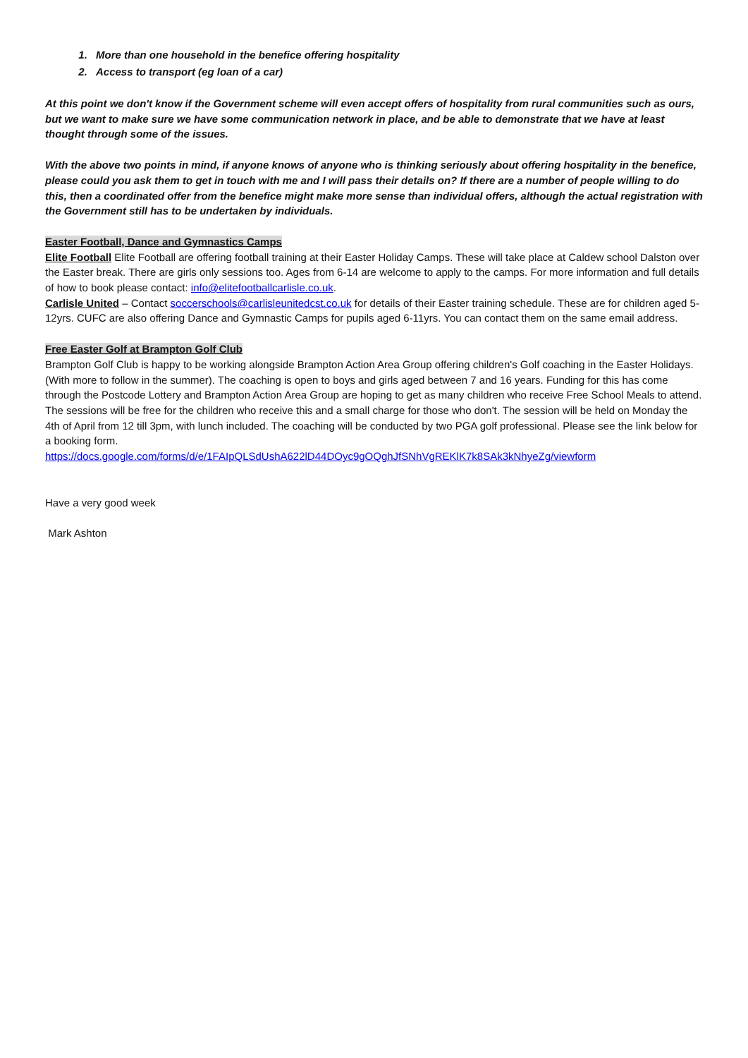1. More than one household in the benefice offering hospitality
2. Access to transport (eg loan of a car)
At this point we don't know if the Government scheme will even accept offers of hospitality from rural communities such as ours, but we want to make sure we have some communication network in place, and be able to demonstrate that we have at least thought through some of the issues.
With the above two points in mind, if anyone knows of anyone who is thinking seriously about offering hospitality in the benefice, please could you ask them to get in touch with me and I will pass their details on? If there are a number of people willing to do this, then a coordinated offer from the benefice might make more sense than individual offers, although the actual registration with the Government still has to be undertaken by individuals.
Easter Football, Dance and Gymnastics Camps
Elite Football Elite Football are offering football training at their Easter Holiday Camps. These will take place at Caldew school Dalston over the Easter break. There are girls only sessions too. Ages from 6-14 are welcome to apply to the camps. For more information and full details of how to book please contact: info@elitefootballcarlisle.co.uk.
Carlisle United – Contact soccerschools@carlisleunitedcst.co.uk for details of their Easter training schedule. These are for children aged 5-12yrs. CUFC are also offering Dance and Gymnastic Camps for pupils aged 6-11yrs. You can contact them on the same email address.
Free Easter Golf at Brampton Golf Club
Brampton Golf Club is happy to be working alongside Brampton Action Area Group offering children's Golf coaching in the Easter Holidays. (With more to follow in the summer). The coaching is open to boys and girls aged between 7 and 16 years. Funding for this has come through the Postcode Lottery and Brampton Action Area Group are hoping to get as many children who receive Free School Meals to attend. The sessions will be free for the children who receive this and a small charge for those who don't. The session will be held on Monday the 4th of April from 12 till 3pm, with lunch included. The coaching will be conducted by two PGA golf professional. Please see the link below for a booking form.
https://docs.google.com/forms/d/e/1FAIpQLSdUshA622lD44DOyc9gOQghJfSNhVgREKlK7k8SAk3kNhyeZg/viewform
Have a very good week
Mark Ashton